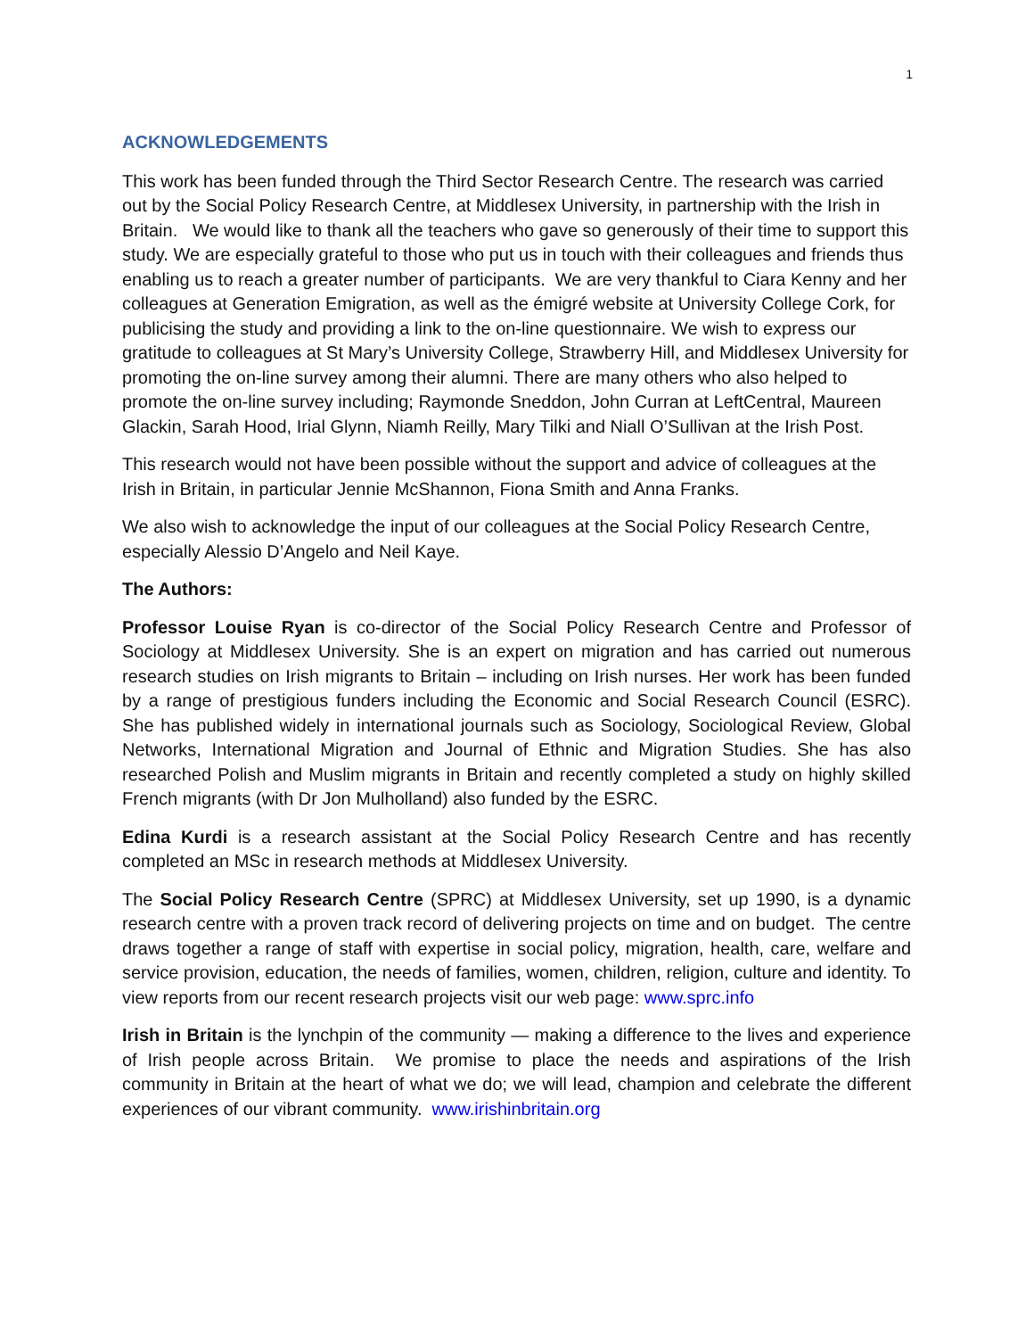1
ACKNOWLEDGEMENTS
This work has been funded through the Third Sector Research Centre. The research was carried out by the Social Policy Research Centre, at Middlesex University, in partnership with the Irish in Britain. We would like to thank all the teachers who gave so generously of their time to support this study. We are especially grateful to those who put us in touch with their colleagues and friends thus enabling us to reach a greater number of participants. We are very thankful to Ciara Kenny and her colleagues at Generation Emigration, as well as the émigré website at University College Cork, for publicising the study and providing a link to the on-line questionnaire. We wish to express our gratitude to colleagues at St Mary’s University College, Strawberry Hill, and Middlesex University for promoting the on-line survey among their alumni. There are many others who also helped to promote the on-line survey including; Raymonde Sneddon, John Curran at LeftCentral, Maureen Glackin, Sarah Hood, Irial Glynn, Niamh Reilly, Mary Tilki and Niall O’Sullivan at the Irish Post.
This research would not have been possible without the support and advice of colleagues at the Irish in Britain, in particular Jennie McShannon, Fiona Smith and Anna Franks.
We also wish to acknowledge the input of our colleagues at the Social Policy Research Centre, especially Alessio D’Angelo and Neil Kaye.
The Authors:
Professor Louise Ryan is co-director of the Social Policy Research Centre and Professor of Sociology at Middlesex University. She is an expert on migration and has carried out numerous research studies on Irish migrants to Britain – including on Irish nurses. Her work has been funded by a range of prestigious funders including the Economic and Social Research Council (ESRC). She has published widely in international journals such as Sociology, Sociological Review, Global Networks, International Migration and Journal of Ethnic and Migration Studies. She has also researched Polish and Muslim migrants in Britain and recently completed a study on highly skilled French migrants (with Dr Jon Mulholland) also funded by the ESRC.
Edina Kurdi is a research assistant at the Social Policy Research Centre and has recently completed an MSc in research methods at Middlesex University.
The Social Policy Research Centre (SPRC) at Middlesex University, set up 1990, is a dynamic research centre with a proven track record of delivering projects on time and on budget. The centre draws together a range of staff with expertise in social policy, migration, health, care, welfare and service provision, education, the needs of families, women, children, religion, culture and identity. To view reports from our recent research projects visit our web page: www.sprc.info
Irish in Britain is the lynchpin of the community — making a difference to the lives and experience of Irish people across Britain. We promise to place the needs and aspirations of the Irish community in Britain at the heart of what we do; we will lead, champion and celebrate the different experiences of our vibrant community. www.irishinbritain.org